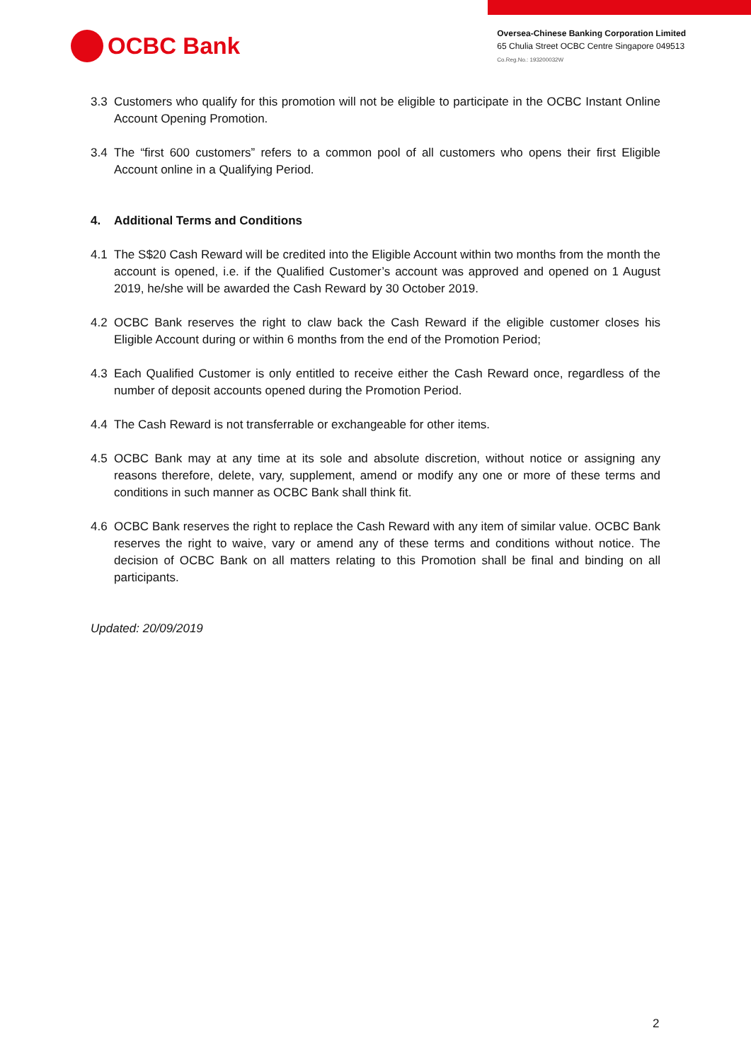OCBC Bank
Oversea-Chinese Banking Corporation Limited
65 Chulia Street OCBC Centre Singapore 049513
Co.Reg.No.: 193200032W
3.3 Customers who qualify for this promotion will not be eligible to participate in the OCBC Instant Online Account Opening Promotion.
3.4 The “first 600 customers” refers to a common pool of all customers who opens their first Eligible Account online in a Qualifying Period.
4. Additional Terms and Conditions
4.1 The S$20 Cash Reward will be credited into the Eligible Account within two months from the month the account is opened, i.e. if the Qualified Customer’s account was approved and opened on 1 August 2019, he/she will be awarded the Cash Reward by 30 October 2019.
4.2 OCBC Bank reserves the right to claw back the Cash Reward if the eligible customer closes his Eligible Account during or within 6 months from the end of the Promotion Period;
4.3 Each Qualified Customer is only entitled to receive either the Cash Reward once, regardless of the number of deposit accounts opened during the Promotion Period.
4.4 The Cash Reward is not transferrable or exchangeable for other items.
4.5 OCBC Bank may at any time at its sole and absolute discretion, without notice or assigning any reasons therefore, delete, vary, supplement, amend or modify any one or more of these terms and conditions in such manner as OCBC Bank shall think fit.
4.6 OCBC Bank reserves the right to replace the Cash Reward with any item of similar value. OCBC Bank reserves the right to waive, vary or amend any of these terms and conditions without notice. The decision of OCBC Bank on all matters relating to this Promotion shall be final and binding on all participants.
Updated: 20/09/2019
2